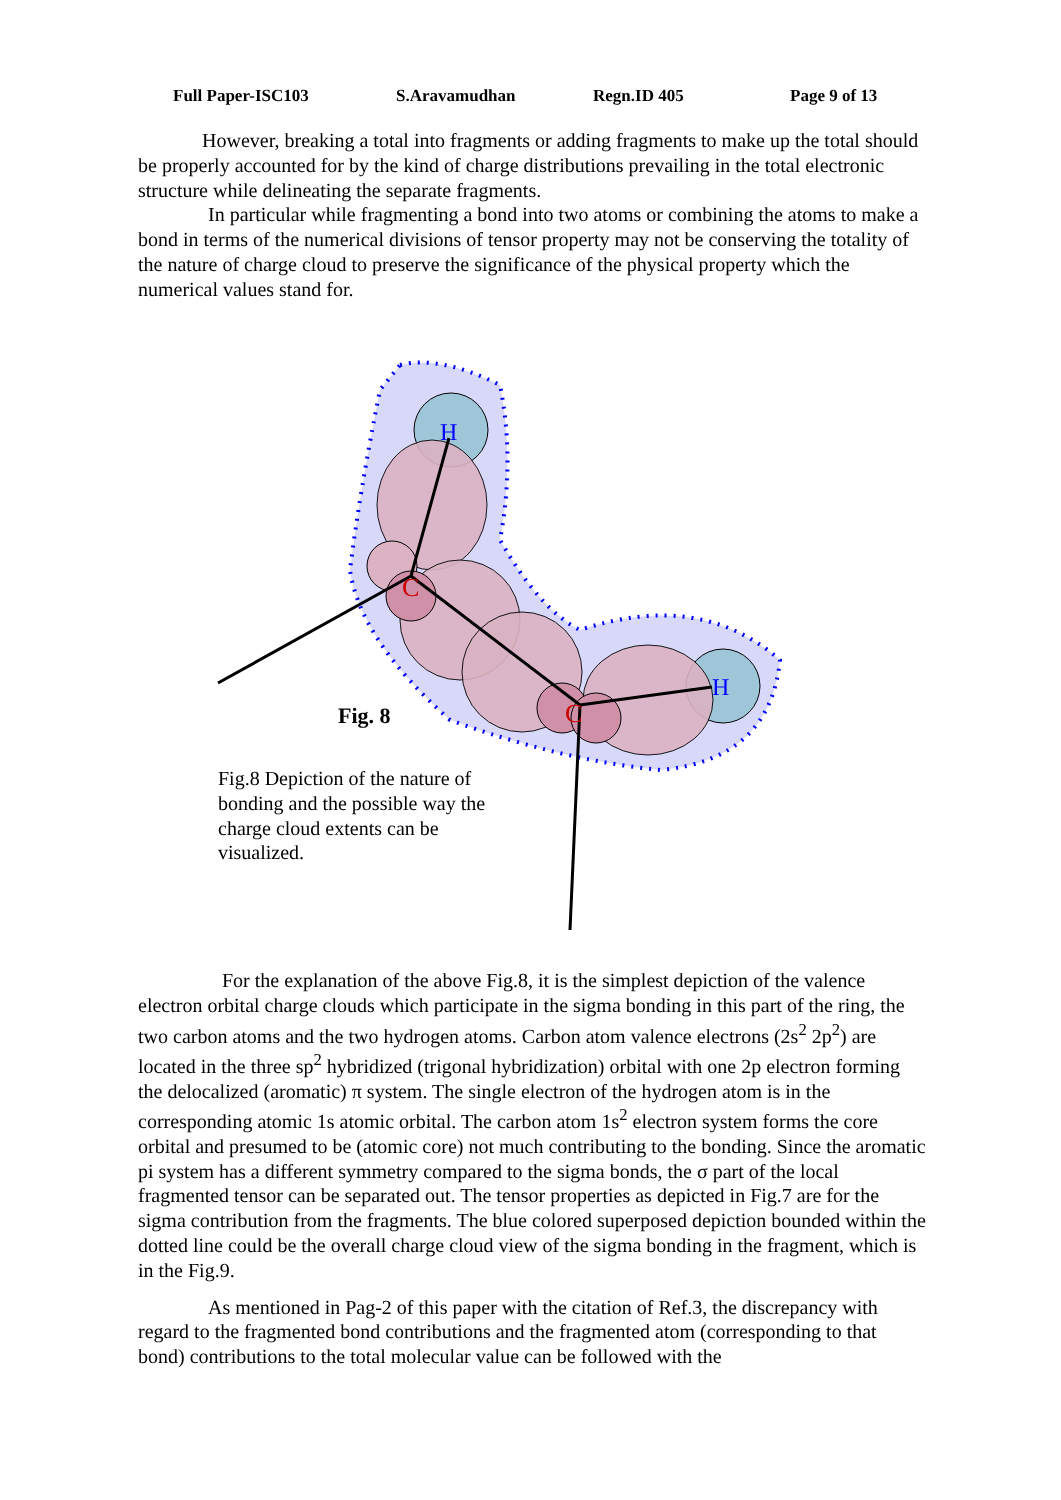Full Paper-ISC103 S.Aravamudhan Regn.ID 405 Page 9 of 13
However, breaking a total into fragments or adding fragments to make up the total should be properly accounted for by the kind of charge distributions prevailing in the total electronic structure while delineating the separate fragments.
In particular while fragmenting a bond into two atoms or combining the atoms to make a bond in terms of the numerical divisions of tensor property may not be conserving the totality of the nature of charge cloud to preserve the significance of the physical property which the numerical values stand for.
H
H
C
C
Fig. 8
Fig.8 Depiction of the nature of bonding and the possible way the charge cloud extents can be visualized.
For the explanation of the above Fig.8, it is the simplest depiction of the valence electron orbital charge clouds which participate in the sigma bonding in this part of the ring, the two carbon atoms and the two hydrogen atoms. Carbon atom valence electrons (2s<sup>2</sup> 2p<sup>2</sup>) are located in the three sp<sup>2</sup> hybridized (trigonal hybridization) orbital with one 2p electron forming the delocalized (aromatic) π system. The single electron of the hydrogen atom is in the corresponding atomic 1s atomic orbital. The carbon atom 1s<sup>2</sup> electron system forms the core orbital and presumed to be (atomic core) not much contributing to the bonding. Since the aromatic pi system has a different symmetry compared to the sigma bonds, the σ part of the local fragmented tensor can be separated out. The tensor properties as depicted in Fig.7 are for the sigma contribution from the fragments. The blue colored superposed depiction bounded within the dotted line could be the overall charge cloud view of the sigma bonding in the fragment, which is in the Fig.9.
As mentioned in Pag-2 of this paper with the citation of Ref.3, the discrepancy with regard to the fragmented bond contributions and the fragmented atom (corresponding to that bond) contributions to the total molecular value can be followed with the